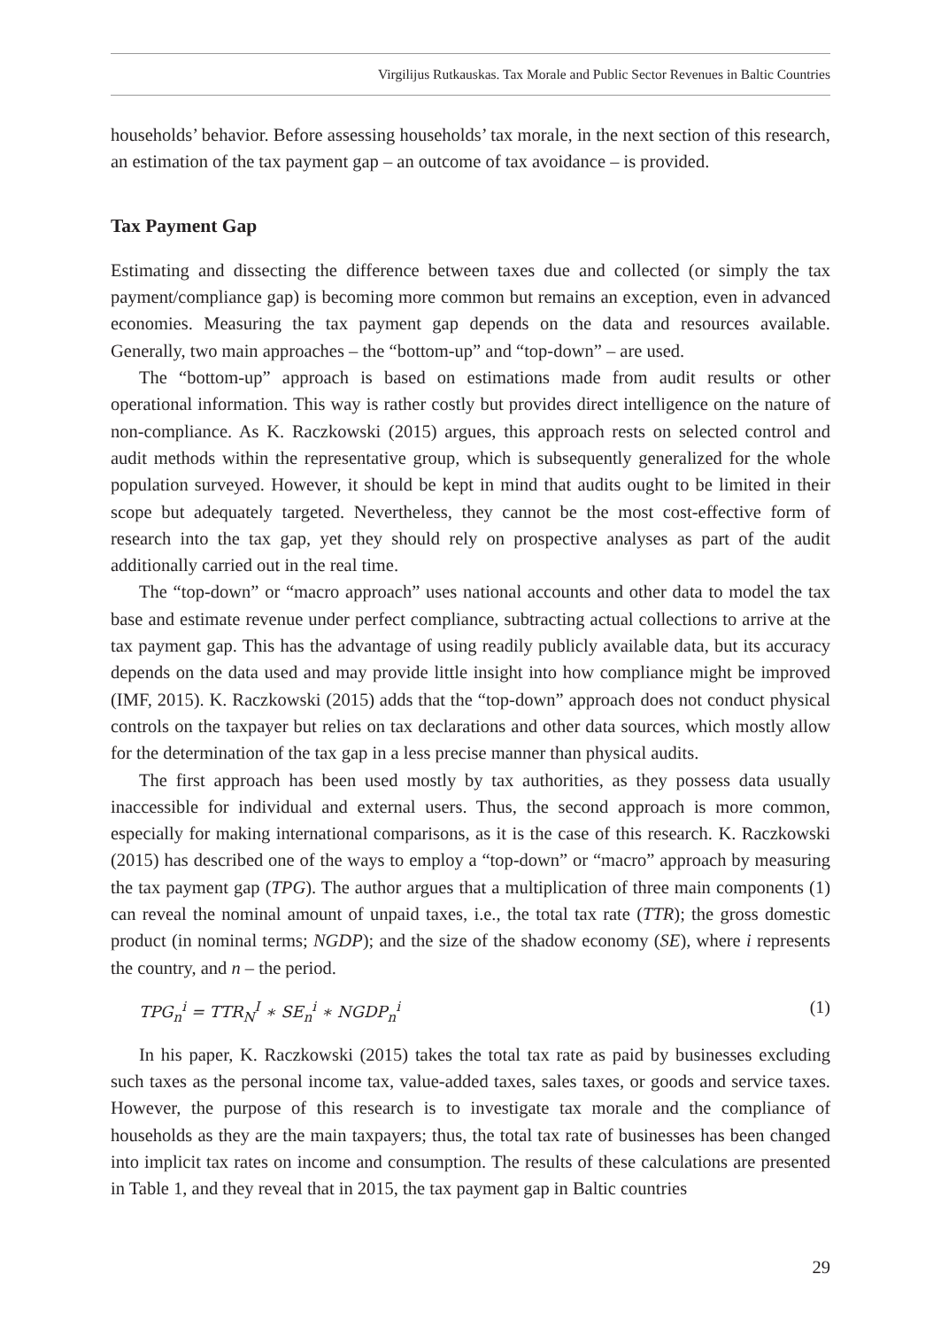Virgilijus Rutkauskas. Tax Morale and Public Sector Revenues in Baltic Countries
households’ behavior. Before assessing households’ tax morale, in the next section of this research, an estimation of the tax payment gap – an outcome of tax avoidance – is provided.
Tax Payment Gap
Estimating and dissecting the difference between taxes due and collected (or simply the tax payment/compliance gap) is becoming more common but remains an exception, even in advanced economies. Measuring the tax payment gap depends on the data and resources available. Generally, two main approaches – the “bottom-up” and “top-down” – are used.
The “bottom-up” approach is based on estimations made from audit results or other operational information. This way is rather costly but provides direct intelligence on the nature of non-compliance. As K. Raczkowski (2015) argues, this approach rests on selected control and audit methods within the representative group, which is subsequently generalized for the whole population surveyed. However, it should be kept in mind that audits ought to be limited in their scope but adequately targeted. Nevertheless, they cannot be the most cost-effective form of research into the tax gap, yet they should rely on prospective analyses as part of the audit additionally carried out in the real time.
The “top-down” or “macro approach” uses national accounts and other data to model the tax base and estimate revenue under perfect compliance, subtracting actual collections to arrive at the tax payment gap. This has the advantage of using readily publicly available data, but its accuracy depends on the data used and may provide little insight into how compliance might be improved (IMF, 2015). K. Raczkowski (2015) adds that the “top-down” approach does not conduct physical controls on the taxpayer but relies on tax declarations and other data sources, which mostly allow for the determination of the tax gap in a less precise manner than physical audits.
The first approach has been used mostly by tax authorities, as they possess data usually inaccessible for individual and external users. Thus, the second approach is more common, especially for making international comparisons, as it is the case of this research. K. Raczkowski (2015) has described one of the ways to employ a “top-down” or “macro” approach by measuring the tax payment gap (TPG). The author argues that a multiplication of three main components (1) can reveal the nominal amount of unpaid taxes, i.e., the total tax rate (TTR); the gross domestic product (in nominal terms; NGDP); and the size of the shadow economy (SE), where i represents the country, and n – the period.
TPG<sub>n</sub><sup>i</sup> = TTR<sub>N</sub><sup>I</sup> ∗ SE<sub>n</sub><sup>i</sup> ∗ NGDP<sub>n</sub><sup>i</sup> (1)
In his paper, K. Raczkowski (2015) takes the total tax rate as paid by businesses excluding such taxes as the personal income tax, value-added taxes, sales taxes, or goods and service taxes. However, the purpose of this research is to investigate tax morale and the compliance of households as they are the main taxpayers; thus, the total tax rate of businesses has been changed into implicit tax rates on income and consumption. The results of these calculations are presented in Table 1, and they reveal that in 2015, the tax payment gap in Baltic countries
29